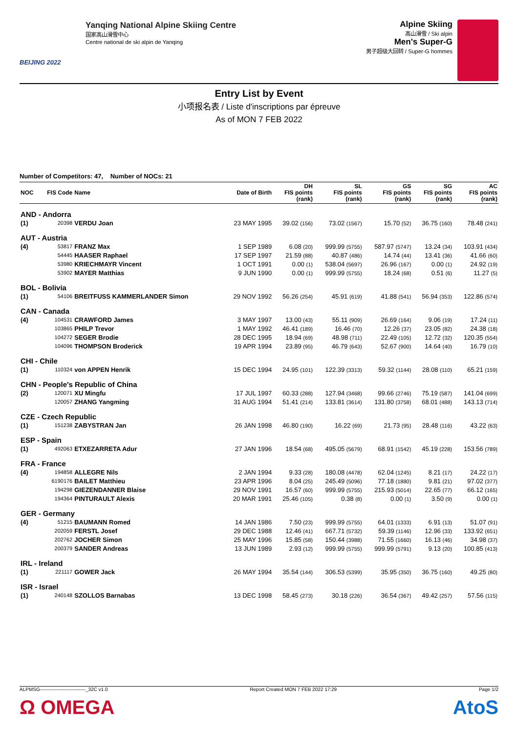BEIJING 2022
Yanqing National Alpine Skiing Centre
国家高山滑雪中心
Centre national de ski alpin de Yanqing
Alpine Skiing
高山滑雪 / Ski alpin
Men's Super-G
男子超级大回转 / Super-G hommes
Entry List by Event
小项报名表 / Liste d'inscriptions par épreuve
As of MON 7 FEB 2022
Number of Competitors: 47, Number of NOCs: 21
| NOC | FIS Code | Name | Date of Birth | DH FIS points (rank) | SL FIS points (rank) | GS FIS points (rank) | SG FIS points (rank) | AC FIS points (rank) |
| --- | --- | --- | --- | --- | --- | --- | --- | --- |
| AND - Andorra | | | | | | | | |
| (1) | 20398 | VERDU Joan | 23 MAY 1995 | 39.02 (156) | 73.02 (1567) | 15.70 (52) | 36.75 (160) | 78.48 (241) |
| AUT - Austria | | | | | | | | |
| (4) | 53817 | FRANZ Max | 1 SEP 1989 | 6.08 (20) | 999.99 (5755) | 587.97 (5747) | 13.24 (34) | 103.91 (434) |
| | 54445 | HAASER Raphael | 17 SEP 1997 | 21.59 (88) | 40.87 (486) | 14.74 (44) | 13.41 (36) | 41.66 (60) |
| | 53980 | KRIECHMAYR Vincent | 1 OCT 1991 | 0.00 (1) | 538.04 (5697) | 26.96 (167) | 0.00 (1) | 24.92 (19) |
| | 53902 | MAYER Matthias | 9 JUN 1990 | 0.00 (1) | 999.99 (5755) | 18.24 (68) | 0.51 (6) | 11.27 (5) |
| BOL - Bolivia | | | | | | | | |
| (1) | 54106 | BREITFUSS KAMMERLANDER Simon | 29 NOV 1992 | 56.26 (254) | 45.91 (619) | 41.88 (541) | 56.94 (353) | 122.86 (574) |
| CAN - Canada | | | | | | | | |
| (4) | 104531 | CRAWFORD James | 3 MAY 1997 | 13.00 (43) | 55.11 (909) | 26.69 (164) | 9.06 (19) | 17.24 (11) |
| | 103865 | PHILP Trevor | 1 MAY 1992 | 46.41 (189) | 16.46 (70) | 12.26 (37) | 23.05 (82) | 24.38 (18) |
| | 104272 | SEGER Brodie | 28 DEC 1995 | 18.94 (69) | 48.98 (711) | 22.49 (105) | 12.72 (32) | 120.35 (554) |
| | 104096 | THOMPSON Broderick | 19 APR 1994 | 23.89 (95) | 46.79 (643) | 52.67 (900) | 14.64 (40) | 16.79 (10) |
| CHI - Chile | | | | | | | | |
| (1) | 110324 | von APPEN Henrik | 15 DEC 1994 | 24.95 (101) | 122.39 (3313) | 59.32 (1144) | 28.08 (110) | 65.21 (159) |
| CHN - People's Republic of China | | | | | | | | |
| (2) | 120071 | XU Mingfu | 17 JUL 1997 | 60.33 (288) | 127.94 (3468) | 99.66 (2746) | 75.19 (587) | 141.04 (699) |
| | 120057 | ZHANG Yangming | 31 AUG 1994 | 51.41 (214) | 133.81 (3614) | 131.80 (3758) | 68.01 (488) | 143.13 (714) |
| CZE - Czech Republic | | | | | | | | |
| (1) | 151238 | ZABYSTRAN Jan | 26 JAN 1998 | 46.80 (190) | 16.22 (69) | 21.73 (95) | 28.48 (116) | 43.22 (63) |
| ESP - Spain | | | | | | | | |
| (1) | 492063 | ETXEZARRETA Adur | 27 JAN 1996 | 18.54 (68) | 495.05 (5679) | 68.91 (1542) | 45.19 (228) | 153.56 (789) |
| FRA - France | | | | | | | | |
| (4) | 194858 | ALLEGRE Nils | 2 JAN 1994 | 9.33 (28) | 180.08 (4478) | 62.04 (1245) | 8.21 (17) | 24.22 (17) |
| | 6190176 | BAILET Matthieu | 23 APR 1996 | 8.04 (25) | 245.49 (5096) | 77.18 (1880) | 9.81 (21) | 97.02 (377) |
| | 194298 | GIEZENDANNER Blaise | 29 NOV 1991 | 16.57 (60) | 999.99 (5755) | 215.93 (5014) | 22.65 (77) | 66.12 (165) |
| | 194364 | PINTURAULT Alexis | 20 MAR 1991 | 25.46 (105) | 0.38 (8) | 0.00 (1) | 3.50 (9) | 0.00 (1) |
| GER - Germany | | | | | | | | |
| (4) | 51215 | BAUMANN Romed | 14 JAN 1986 | 7.50 (23) | 999.99 (5755) | 64.01 (1333) | 6.91 (13) | 51.07 (91) |
| | 202059 | FERSTL Josef | 29 DEC 1988 | 12.46 (41) | 667.71 (5732) | 59.39 (1146) | 12.96 (33) | 133.92 (651) |
| | 202762 | JOCHER Simon | 25 MAY 1996 | 15.85 (58) | 150.44 (3988) | 71.55 (1660) | 16.13 (46) | 34.98 (37) |
| | 200379 | SANDER Andreas | 13 JUN 1989 | 2.93 (12) | 999.99 (5755) | 999.99 (5791) | 9.13 (20) | 100.85 (413) |
| IRL - Ireland | | | | | | | | |
| (1) | 221117 | GOWER Jack | 26 MAY 1994 | 35.54 (144) | 306.53 (5399) | 35.95 (350) | 36.75 (160) | 49.25 (80) |
| ISR - Israel | | | | | | | | |
| (1) | 240148 | SZOLLOS Barnabas | 13 DEC 1998 | 58.45 (273) | 30.18 (226) | 36.54 (367) | 49.42 (257) | 57.56 (115) |
ALPMSG----------------------------_32C v1.0 Report Created MON 7 FEB 2022 17:29 Page 1/2
Ω OMEGA AtoS